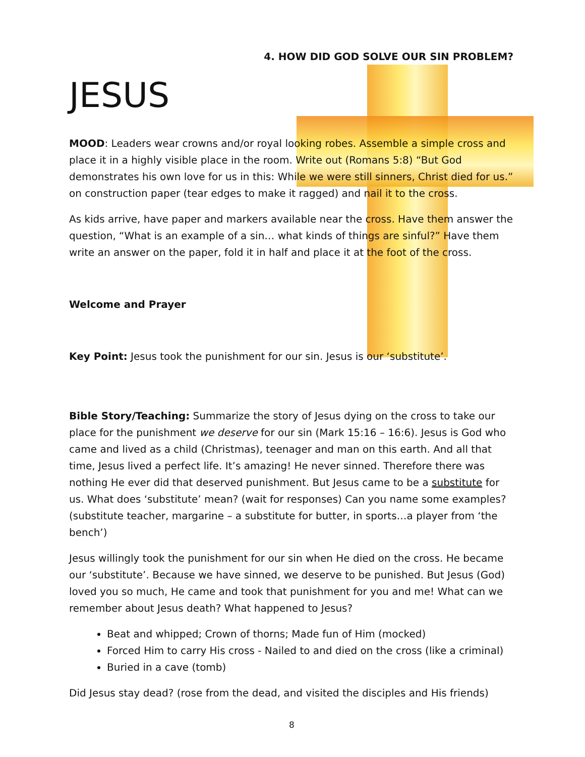4. HOW DID GOD SOLVE OUR SIN PROBLEM?
JESUS
MOOD: Leaders wear crowns and/or royal looking robes. Assemble a simple cross and place it in a highly visible place in the room. Write out (Romans 5:8) “But God demonstrates his own love for us in this: While we were still sinners, Christ died for us.” on construction paper (tear edges to make it ragged) and nail it to the cross.
As kids arrive, have paper and markers available near the cross. Have them answer the question, “What is an example of a sin… what kinds of things are sinful?” Have them write an answer on the paper, fold it in half and place it at the foot of the cross.
Welcome and Prayer
Key Point: Jesus took the punishment for our sin. Jesus is our ‘substitute’.
Bible Story/Teaching: Summarize the story of Jesus dying on the cross to take our place for the punishment we deserve for our sin (Mark 15:16 – 16:6). Jesus is God who came and lived as a child (Christmas), teenager and man on this earth. And all that time, Jesus lived a perfect life. It’s amazing! He never sinned. Therefore there was nothing He ever did that deserved punishment. But Jesus came to be a substitute for us. What does ‘substitute’ mean? (wait for responses) Can you name some examples? (substitute teacher, margarine – a substitute for butter, in sports…a player from ‘the bench’)
Jesus willingly took the punishment for our sin when He died on the cross. He became our ‘substitute’. Because we have sinned, we deserve to be punished. But Jesus (God) loved you so much, He came and took that punishment for you and me! What can we remember about Jesus death? What happened to Jesus?
Beat and whipped; Crown of thorns; Made fun of Him (mocked)
Forced Him to carry His cross - Nailed to and died on the cross (like a criminal)
Buried in a cave (tomb)
Did Jesus stay dead? (rose from the dead, and visited the disciples and His friends)
8